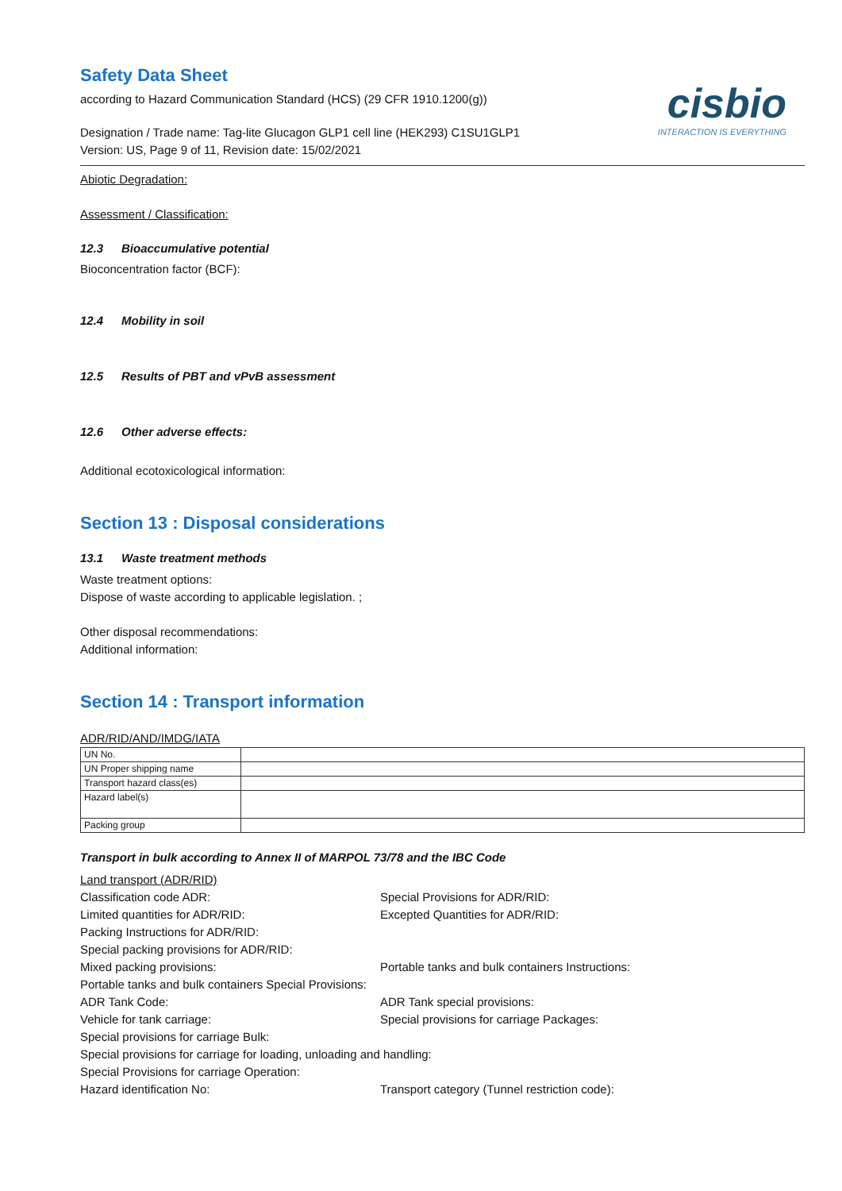Safety Data Sheet
according to Hazard Communication Standard (HCS) (29 CFR 1910.1200(g))
Designation / Trade name: Tag-lite Glucagon GLP1 cell line (HEK293) C1SU1GLP1
Version: US, Page 9 of 11, Revision date: 15/02/2021
cisbio
INTERACTION IS EVERYTHING
Abiotic Degradation:
Assessment / Classification:
12.3 Bioaccumulative potential
Bioconcentration factor (BCF):
12.4 Mobility in soil
12.5 Results of PBT and vPvB assessment
12.6 Other adverse effects:
Additional ecotoxicological information:
Section 13 : Disposal considerations
13.1 Waste treatment methods
Waste treatment options:
Dispose of waste according to applicable legislation. ;
Other disposal recommendations:
Additional information:
Section 14 : Transport information
ADR/RID/AND/IMDG/IATA
| UN No. | |
| UN Proper shipping name | |
| Transport hazard class(es) | |
| Hazard label(s) | |
| Packing group | |
Transport in bulk according to Annex II of MARPOL 73/78 and the IBC Code
Land transport (ADR/RID)
Classification code ADR:
Special Provisions for ADR/RID:
Limited quantities for ADR/RID:
Excepted Quantities for ADR/RID:
Packing Instructions for ADR/RID:
Special packing provisions for ADR/RID:
Mixed packing provisions:
Portable tanks and bulk containers Instructions:
Portable tanks and bulk containers Special Provisions:
ADR Tank Code:
ADR Tank special provisions:
Vehicle for tank carriage:
Special provisions for carriage Packages:
Special provisions for carriage Bulk:
Special provisions for carriage for loading, unloading and handling:
Special Provisions for carriage Operation:
Hazard identification No:
Transport category (Tunnel restriction code):